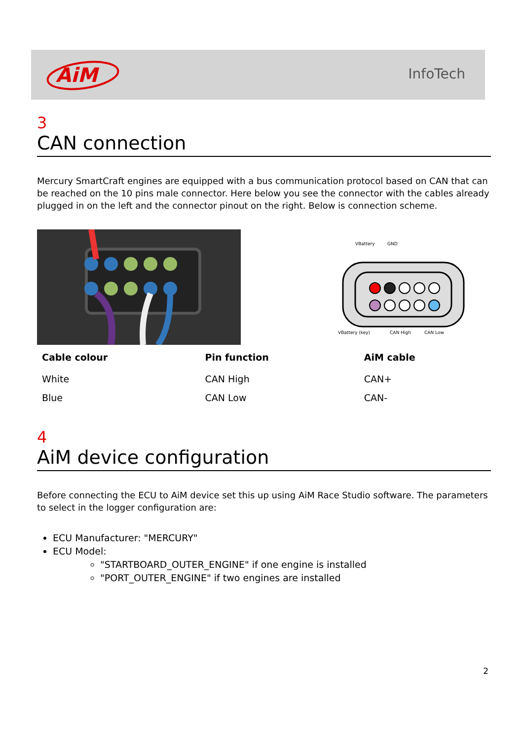AiM
InfoTech
3
CAN connection
Mercury SmartCraft engines are equipped with a bus communication protocol based on CAN that can be reached on the 10 pins male connector. Here below you see the connector with the cables already plugged in on the left and the connector pinout on the right. Below is connection scheme.
VBattery
GND
VBattery (key)
CAN High
CAN Low
| Cable colour | Pin function | AiM cable |
| --- | --- | --- |
| White | CAN High | CAN+ |
| Blue | CAN Low | CAN- |
4
AiM device configuration
Before connecting the ECU to AiM device set this up using AiM Race Studio software. The parameters to select in the logger configuration are:
ECU Manufacturer: "MERCURY"
ECU Model:
"STARTBOARD_OUTER_ENGINE" if one engine is installed
"PORT_OUTER_ENGINE" if two engines are installed
2